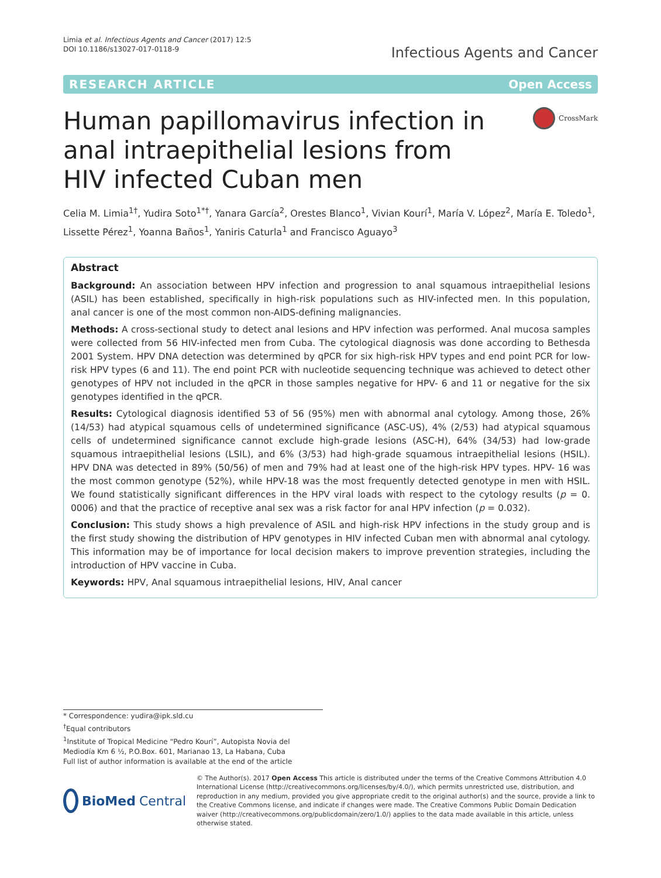Limia et al. Infectious Agents and Cancer (2017) 12:5
DOI 10.1186/s13027-017-0118-9
Infectious Agents and Cancer
RESEARCH ARTICLE Open Access
Human papillomavirus infection in anal intraepithelial lesions from HIV infected Cuban men
CrossMark
Celia M. Limia<sup>1†</sup>, Yudira Soto<sup>1*†</sup>, Yanara García<sup>2</sup>, Orestes Blanco<sup>1</sup>, Vivian Kourí<sup>1</sup>, María V. López<sup>2</sup>, María E. Toledo<sup>1</sup>, Lissette Pérez<sup>1</sup>, Yoanna Baños<sup>1</sup>, Yaniris Caturla<sup>1</sup> and Francisco Aguayo<sup>3</sup>
Abstract
Background: An association between HPV infection and progression to anal squamous intraepithelial lesions (ASIL) has been established, specifically in high-risk populations such as HIV-infected men. In this population, anal cancer is one of the most common non-AIDS-defining malignancies.
Methods: A cross-sectional study to detect anal lesions and HPV infection was performed. Anal mucosa samples were collected from 56 HIV-infected men from Cuba. The cytological diagnosis was done according to Bethesda 2001 System. HPV DNA detection was determined by qPCR for six high-risk HPV types and end point PCR for low-risk HPV types (6 and 11). The end point PCR with nucleotide sequencing technique was achieved to detect other genotypes of HPV not included in the qPCR in those samples negative for HPV- 6 and 11 or negative for the six genotypes identified in the qPCR.
Results: Cytological diagnosis identified 53 of 56 (95%) men with abnormal anal cytology. Among those, 26% (14/53) had atypical squamous cells of undetermined significance (ASC-US), 4% (2/53) had atypical squamous cells of undetermined significance cannot exclude high-grade lesions (ASC-H), 64% (34/53) had low-grade squamous intraepithelial lesions (LSIL), and 6% (3/53) had high-grade squamous intraepithelial lesions (HSIL). HPV DNA was detected in 89% (50/56) of men and 79% had at least one of the high-risk HPV types. HPV- 16 was the most common genotype (52%), while HPV-18 was the most frequently detected genotype in men with HSIL. We found statistically significant differences in the HPV viral loads with respect to the cytology results (p = 0. 0006) and that the practice of receptive anal sex was a risk factor for anal HPV infection (p = 0.032).
Conclusion: This study shows a high prevalence of ASIL and high-risk HPV infections in the study group and is the first study showing the distribution of HPV genotypes in HIV infected Cuban men with abnormal anal cytology. This information may be of importance for local decision makers to improve prevention strategies, including the introduction of HPV vaccine in Cuba.
Keywords: HPV, Anal squamous intraepithelial lesions, HIV, Anal cancer
* Correspondence: yudira@ipk.sld.cu
<sup>†</sup> Equal contributors
<sup>1</sup> Institute of Tropical Medicine “Pedro Kourí”, Autopista Novia del Mediodía Km 6 ½, P.O.Box. 601, Marianao 13, La Habana, Cuba
Full list of author information is available at the end of the article
BioMed Central
© The Author(s). 2017 Open Access This article is distributed under the terms of the Creative Commons Attribution 4.0 International License (http://creativecommons.org/licenses/by/4.0/), which permits unrestricted use, distribution, and reproduction in any medium, provided you give appropriate credit to the original author(s) and the source, provide a link to the Creative Commons license, and indicate if changes were made. The Creative Commons Public Domain Dedication waiver (http://creativecommons.org/publicdomain/zero/1.0/) applies to the data made available in this article, unless otherwise stated.